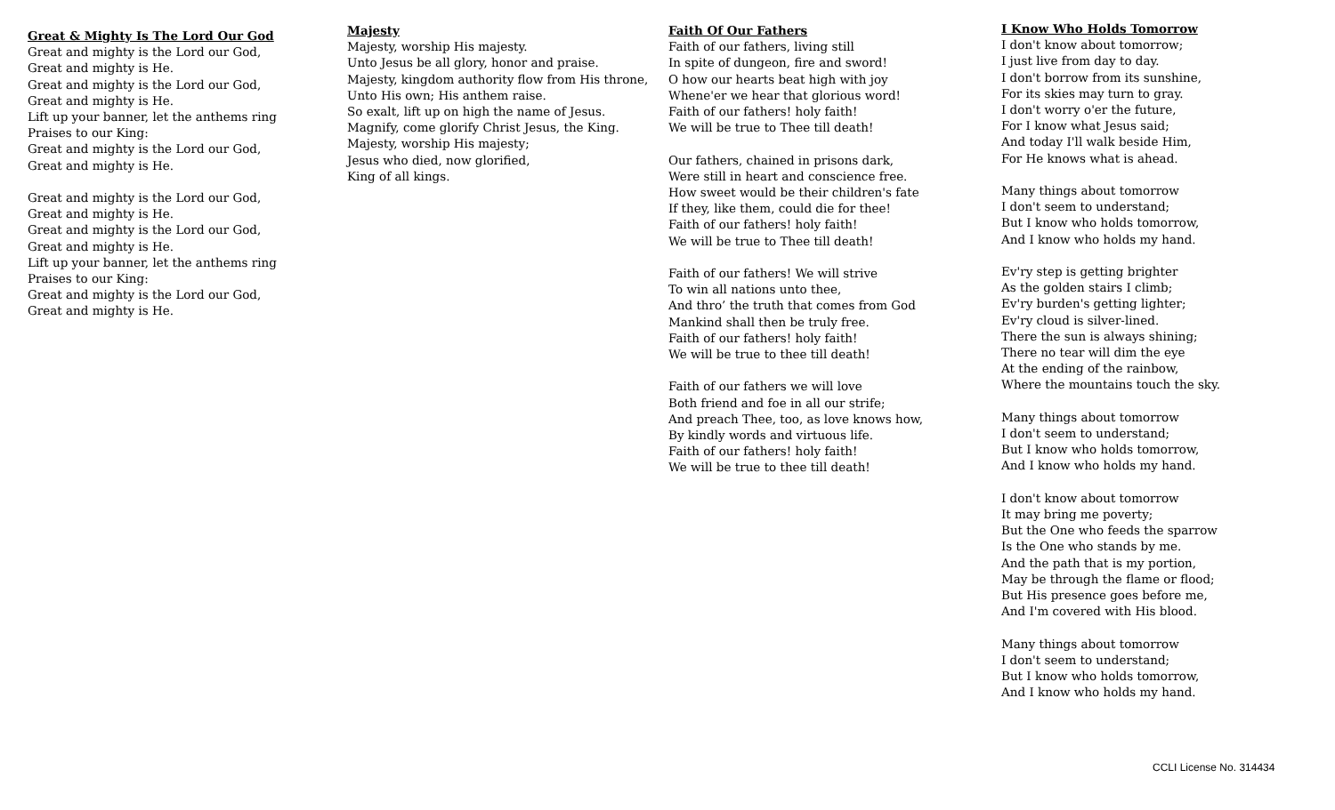Great & Mighty Is The Lord Our God
Great and mighty is the Lord our God,
Great and mighty is He.
Great and mighty is the Lord our God,
Great and mighty is He.
Lift up your banner, let the anthems ring
Praises to our King:
Great and mighty is the Lord our God,
Great and mighty is He.
Great and mighty is the Lord our God,
Great and mighty is He.
Great and mighty is the Lord our God,
Great and mighty is He.
Lift up your banner, let the anthems ring
Praises to our King:
Great and mighty is the Lord our God,
Great and mighty is He.
Majesty
Majesty, worship His majesty.
Unto Jesus be all glory, honor and praise.
Majesty, kingdom authority flow from His throne,
Unto His own; His anthem raise.
So exalt, lift up on high the name of Jesus.
Magnify, come glorify Christ Jesus, the King.
Majesty, worship His majesty;
Jesus who died, now glorified,
King of all kings.
Faith Of Our Fathers
Faith of our fathers, living still
In spite of dungeon, fire and sword!
O how our hearts beat high with joy
Whene'er we hear that glorious word!
Faith of our fathers! holy faith!
We will be true to Thee till death!
Our fathers, chained in prisons dark,
Were still in heart and conscience free.
How sweet would be their children's fate
If they, like them, could die for thee!
Faith of our fathers! holy faith!
We will be true to Thee till death!
Faith of our fathers! We will strive
To win all nations unto thee,
And thro’ the truth that comes from God
Mankind shall then be truly free.
Faith of our fathers! holy faith!
We will be true to thee till death!
Faith of our fathers we will love
Both friend and foe in all our strife;
And preach Thee, too, as love knows how,
By kindly words and virtuous life.
Faith of our fathers! holy faith!
We will be true to thee till death!
I Know Who Holds Tomorrow
I don't know about tomorrow;
I just live from day to day.
I don't borrow from its sunshine,
For its skies may turn to gray.
I don't worry o'er the future,
For I know what Jesus said;
And today I'll walk beside Him,
For He knows what is ahead.
Many things about tomorrow
I don't seem to understand;
But I know who holds tomorrow,
And I know who holds my hand.
Ev'ry step is getting brighter
As the golden stairs I climb;
Ev'ry burden's getting lighter;
Ev'ry cloud is silver-lined.
There the sun is always shining;
There no tear will dim the eye
At the ending of the rainbow,
Where the mountains touch the sky.
Many things about tomorrow
I don't seem to understand;
But I know who holds tomorrow,
And I know who holds my hand.
I don't know about tomorrow
It may bring me poverty;
But the One who feeds the sparrow
Is the One who stands by me.
And the path that is my portion,
May be through the flame or flood;
But His presence goes before me,
And I'm covered with His blood.
Many things about tomorrow
I don't seem to understand;
But I know who holds tomorrow,
And I know who holds my hand.
CCLI License No. 314434